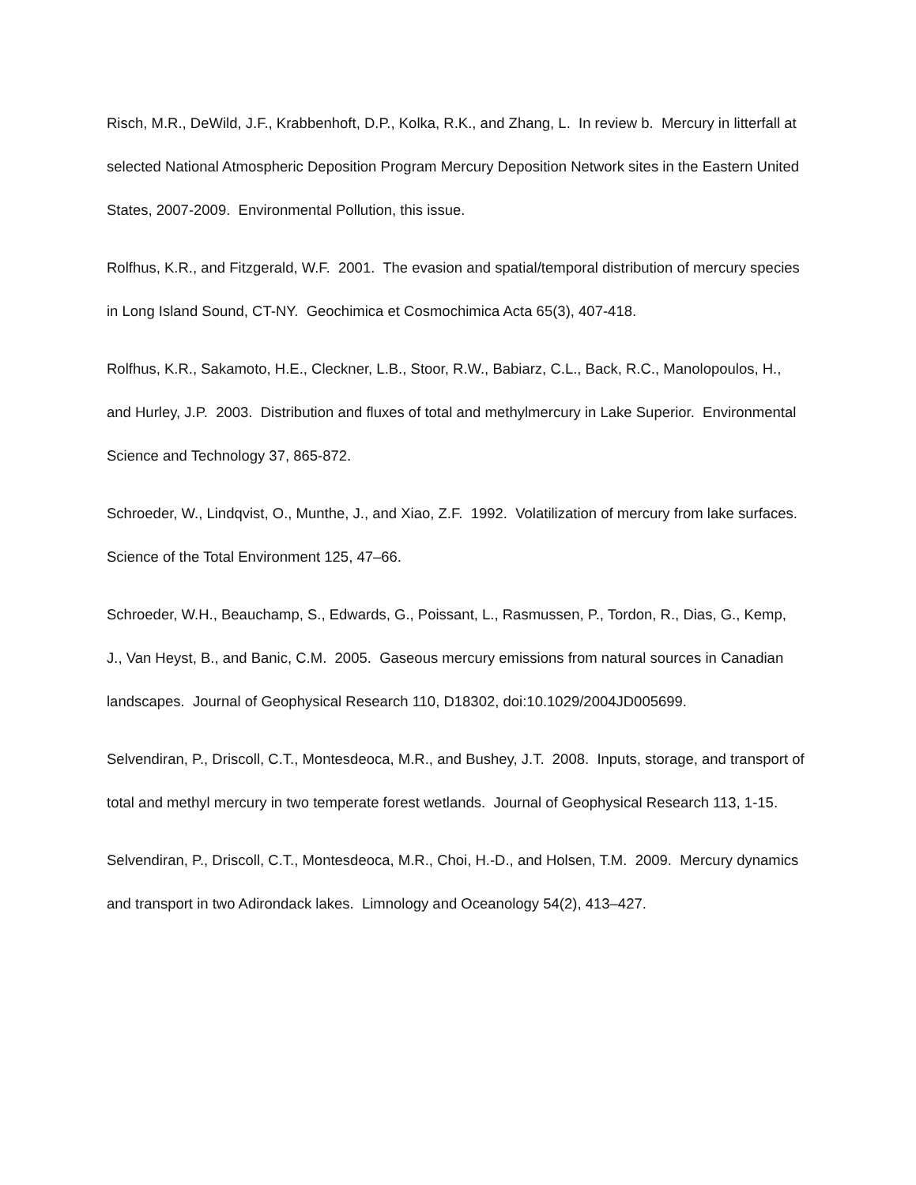Risch, M.R., DeWild, J.F., Krabbenhoft, D.P., Kolka, R.K., and Zhang, L. In review b. Mercury in litterfall at selected National Atmospheric Deposition Program Mercury Deposition Network sites in the Eastern United States, 2007-2009. Environmental Pollution, this issue.
Rolfhus, K.R., and Fitzgerald, W.F. 2001. The evasion and spatial/temporal distribution of mercury species in Long Island Sound, CT-NY. Geochimica et Cosmochimica Acta 65(3), 407-418.
Rolfhus, K.R., Sakamoto, H.E., Cleckner, L.B., Stoor, R.W., Babiarz, C.L., Back, R.C., Manolopoulos, H., and Hurley, J.P. 2003. Distribution and fluxes of total and methylmercury in Lake Superior. Environmental Science and Technology 37, 865-872.
Schroeder, W., Lindqvist, O., Munthe, J., and Xiao, Z.F. 1992. Volatilization of mercury from lake surfaces. Science of the Total Environment 125, 47–66.
Schroeder, W.H., Beauchamp, S., Edwards, G., Poissant, L., Rasmussen, P., Tordon, R., Dias, G., Kemp, J., Van Heyst, B., and Banic, C.M. 2005. Gaseous mercury emissions from natural sources in Canadian landscapes. Journal of Geophysical Research 110, D18302, doi:10.1029/2004JD005699.
Selvendiran, P., Driscoll, C.T., Montesdeoca, M.R., and Bushey, J.T. 2008. Inputs, storage, and transport of total and methyl mercury in two temperate forest wetlands. Journal of Geophysical Research 113, 1-15.
Selvendiran, P., Driscoll, C.T., Montesdeoca, M.R., Choi, H.-D., and Holsen, T.M. 2009. Mercury dynamics and transport in two Adirondack lakes. Limnology and Oceanology 54(2), 413–427.